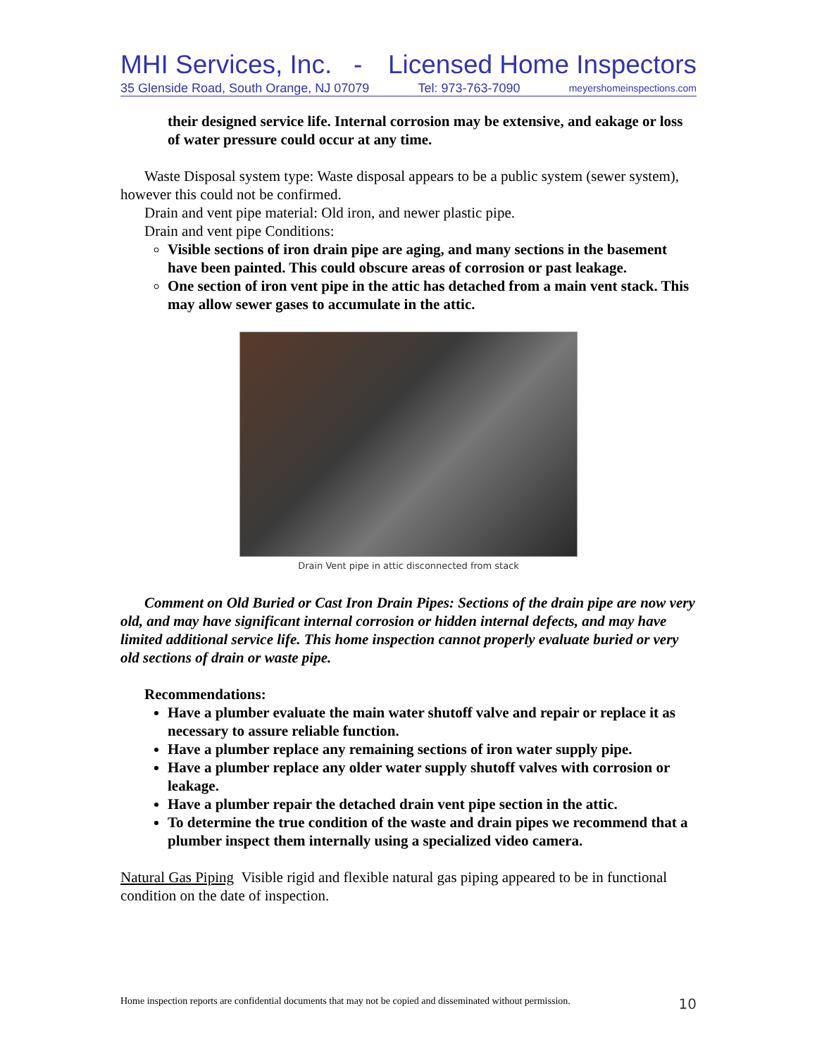MHI Services, Inc. - Licensed Home Inspectors
35 Glenside Road, South Orange, NJ 07079 Tel: 973-763-7090 meyershomeinspections.com
their designed service life. Internal corrosion may be extensive, and eakage or loss of water pressure could occur at any time.
Waste Disposal system type: Waste disposal appears to be a public system (sewer system), however this could not be confirmed.
Drain and vent pipe material: Old iron, and newer plastic pipe.
Drain and vent pipe Conditions:
Visible sections of iron drain pipe are aging, and many sections in the basement have been painted. This could obscure areas of corrosion or past leakage.
One section of iron vent pipe in the attic has detached from a main vent stack. This may allow sewer gases to accumulate in the attic.
Drain Vent pipe in attic disconnected from stack
Comment on Old Buried or Cast Iron Drain Pipes: Sections of the drain pipe are now very old, and may have significant internal corrosion or hidden internal defects, and may have limited additional service life. This home inspection cannot properly evaluate buried or very old sections of drain or waste pipe.
Recommendations:
Have a plumber evaluate the main water shutoff valve and repair or replace it as necessary to assure reliable function.
Have a plumber replace any remaining sections of iron water supply pipe.
Have a plumber replace any older water supply shutoff valves with corrosion or leakage.
Have a plumber repair the detached drain vent pipe section in the attic.
To determine the true condition of the waste and drain pipes we recommend that a plumber inspect them internally using a specialized video camera.
Natural Gas Piping Visible rigid and flexible natural gas piping appeared to be in functional condition on the date of inspection.
Home inspection reports are confidential documents that may not be copied and disseminated without permission. 10